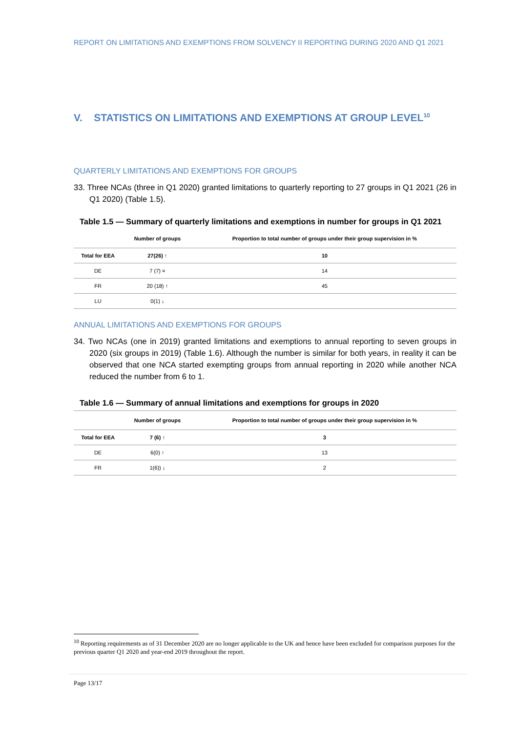REPORT ON LIMITATIONS AND EXEMPTIONS FROM SOLVENCY II REPORTING DURING 2020 AND Q1 2021
V. STATISTICS ON LIMITATIONS AND EXEMPTIONS AT GROUP LEVEL<sup>10</sup>
QUARTERLY LIMITATIONS AND EXEMPTIONS FOR GROUPS
33. Three NCAs (three in Q1 2020) granted limitations to quarterly reporting to 27 groups in Q1 2021 (26 in Q1 2020) (Table 1.5).
Table 1.5 — Summary of quarterly limitations and exemptions in number for groups in Q1 2021
| | Number of groups | Proportion to total number of groups under their group supervision in % |
| --- | --- | --- |
| Total for EEA | 27(26) ↑ | 10 |
| DE | 7 (7) = | 14 |
| FR | 20 (18) ↑ | 45 |
| LU | 0(1) ↓ | |
ANNUAL LIMITATIONS AND EXEMPTIONS FOR GROUPS
34. Two NCAs (one in 2019) granted limitations and exemptions to annual reporting to seven groups in 2020 (six groups in 2019) (Table 1.6). Although the number is similar for both years, in reality it can be observed that one NCA started exempting groups from annual reporting in 2020 while another NCA reduced the number from 6 to 1.
Table 1.6 — Summary of annual limitations and exemptions for groups in 2020
| | Number of groups | Proportion to total number of groups under their group supervision in % |
| --- | --- | --- |
| Total for EEA | 7 (6) ↑ | 3 |
| DE | 6(0) ↑ | 13 |
| FR | 1(6)) ↓ | 2 |
<sup>10</sup> Reporting requirements as of 31 December 2020 are no longer applicable to the UK and hence have been excluded for comparison purposes for the previous quarter Q1 2020 and year-end 2019 throughout the report.
Page 13/17